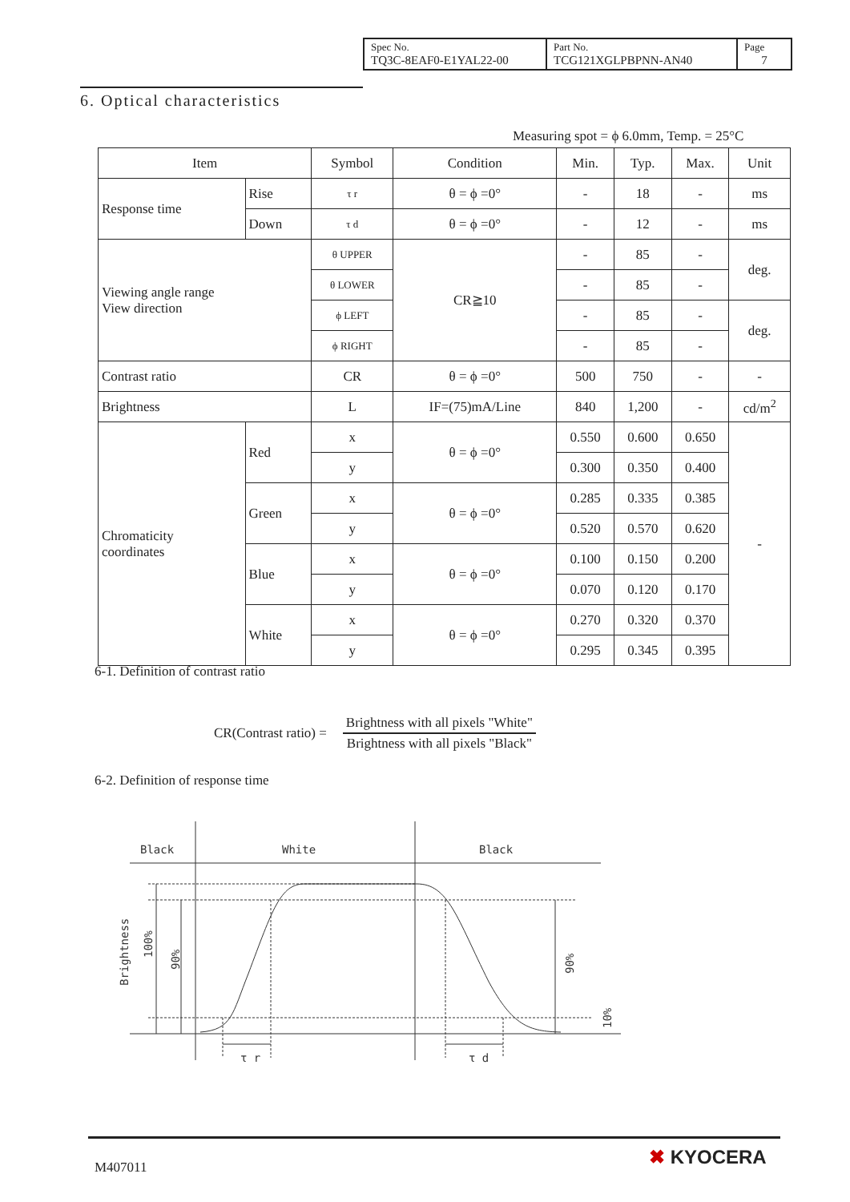| Spec No. TQ3C-8EAF0-E1YAL22-00 | Part No. TCG121XGLPBPNN-AN40 | Page 7 |
6. Optical characteristics
Measuring spot = ϕ 6.0mm, Temp. = 25°C
| Item | | Symbol | Condition | Min. | Typ. | Max. | Unit |
| --- | --- | --- | --- | --- | --- | --- | --- |
| Response time | Rise | τ r | θ = ϕ =0° | - | 18 | - | ms |
| | Down | τ d | θ = ϕ =0° | - | 12 | - | ms |
| Viewing angle range View direction | | θ UPPER | CR≧10 | - | 85 | - | deg. |
| | | θ LOWER | | - | 85 | - | |
| | | ϕ LEFT | | - | 85 | - | deg. |
| | | ϕ RIGHT | | - | 85 | - | |
| Contrast ratio | | CR | θ = ϕ =0° | 500 | 750 | - | - |
| Brightness | | L | IF=(75)mA/Line | 840 | 1,200 | - | cd/m<sup>2</sup> |
| Chromaticity coordinates | Red | x | θ = ϕ =0° | 0.550 | 0.600 | 0.650 | - |
| | | y | | 0.300 | 0.350 | 0.400 | |
| | Green | x | θ = ϕ =0° | 0.285 | 0.335 | 0.385 | |
| | | y | | 0.520 | 0.570 | 0.620 | |
| | Blue | x | θ = ϕ =0° | 0.100 | 0.150 | 0.200 | |
| | | y | | 0.070 | 0.120 | 0.170 | |
| | White | x | θ = ϕ =0° | 0.270 | 0.320 | 0.370 | |
| | | y | | 0.295 | 0.345 | 0.395 | |
6-1. Definition of contrast ratio
CR(Contrast ratio) =
Brightness with all pixels "White"
Brightness with all pixels "Black"
6-2. Definition of response time
Black
White
Black
τ r
τ d
Brightness
100%
90%
90%
10%
M407011 ✖ KYOCERA